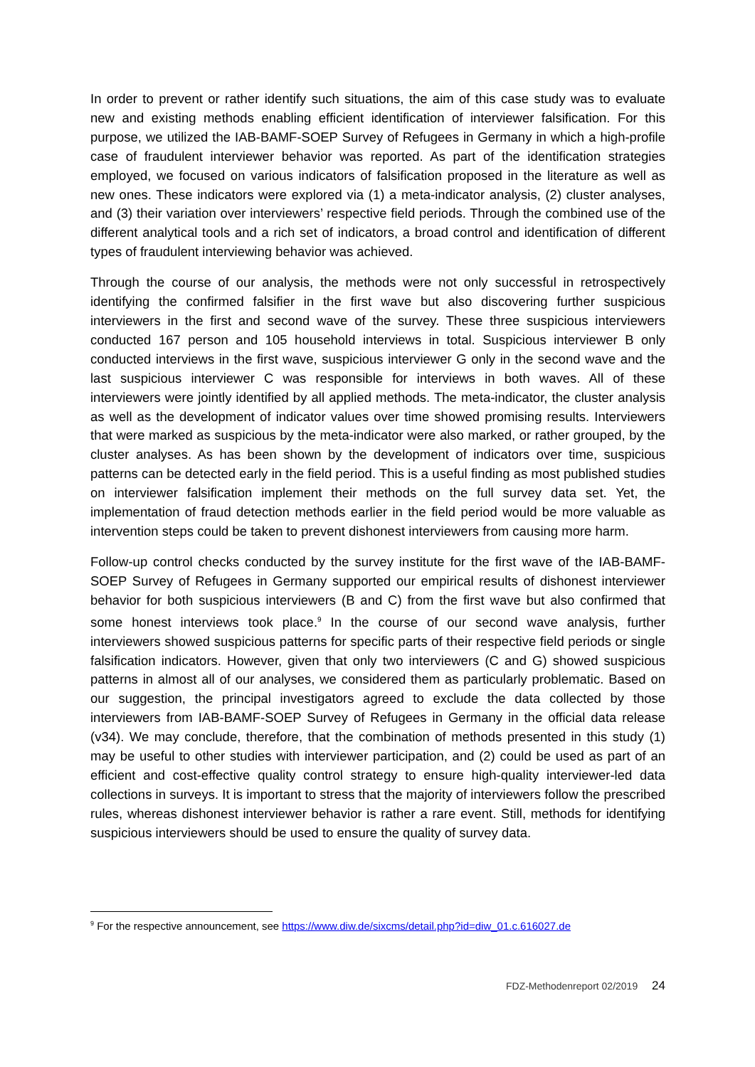In order to prevent or rather identify such situations, the aim of this case study was to evaluate new and existing methods enabling efficient identification of interviewer falsification. For this purpose, we utilized the IAB-BAMF-SOEP Survey of Refugees in Germany in which a high-profile case of fraudulent interviewer behavior was reported. As part of the identification strategies employed, we focused on various indicators of falsification proposed in the literature as well as new ones. These indicators were explored via (1) a meta-indicator analysis, (2) cluster analyses, and (3) their variation over interviewers’ respective field periods. Through the combined use of the different analytical tools and a rich set of indicators, a broad control and identification of different types of fraudulent interviewing behavior was achieved.
Through the course of our analysis, the methods were not only successful in retrospectively identifying the confirmed falsifier in the first wave but also discovering further suspicious interviewers in the first and second wave of the survey. These three suspicious interviewers conducted 167 person and 105 household interviews in total. Suspicious interviewer B only conducted interviews in the first wave, suspicious interviewer G only in the second wave and the last suspicious interviewer C was responsible for interviews in both waves. All of these interviewers were jointly identified by all applied methods. The meta-indicator, the cluster analysis as well as the development of indicator values over time showed promising results. Interviewers that were marked as suspicious by the meta-indicator were also marked, or rather grouped, by the cluster analyses. As has been shown by the development of indicators over time, suspicious patterns can be detected early in the field period. This is a useful finding as most published studies on interviewer falsification implement their methods on the full survey data set. Yet, the implementation of fraud detection methods earlier in the field period would be more valuable as intervention steps could be taken to prevent dishonest interviewers from causing more harm.
Follow-up control checks conducted by the survey institute for the first wave of the IAB-BAMF-SOEP Survey of Refugees in Germany supported our empirical results of dishonest interviewer behavior for both suspicious interviewers (B and C) from the first wave but also confirmed that some honest interviews took place.<sup>9</sup> In the course of our second wave analysis, further interviewers showed suspicious patterns for specific parts of their respective field periods or single falsification indicators. However, given that only two interviewers (C and G) showed suspicious patterns in almost all of our analyses, we considered them as particularly problematic. Based on our suggestion, the principal investigators agreed to exclude the data collected by those interviewers from IAB-BAMF-SOEP Survey of Refugees in Germany in the official data release (v34). We may conclude, therefore, that the combination of methods presented in this study (1) may be useful to other studies with interviewer participation, and (2) could be used as part of an efficient and cost-effective quality control strategy to ensure high-quality interviewer-led data collections in surveys. It is important to stress that the majority of interviewers follow the prescribed rules, whereas dishonest interviewer behavior is rather a rare event. Still, methods for identifying suspicious interviewers should be used to ensure the quality of survey data.
<sup>9</sup> For the respective announcement, see https://www.diw.de/sixcms/detail.php?id=diw_01.c.616027.de
FDZ-Methodenreport 02/2019 24